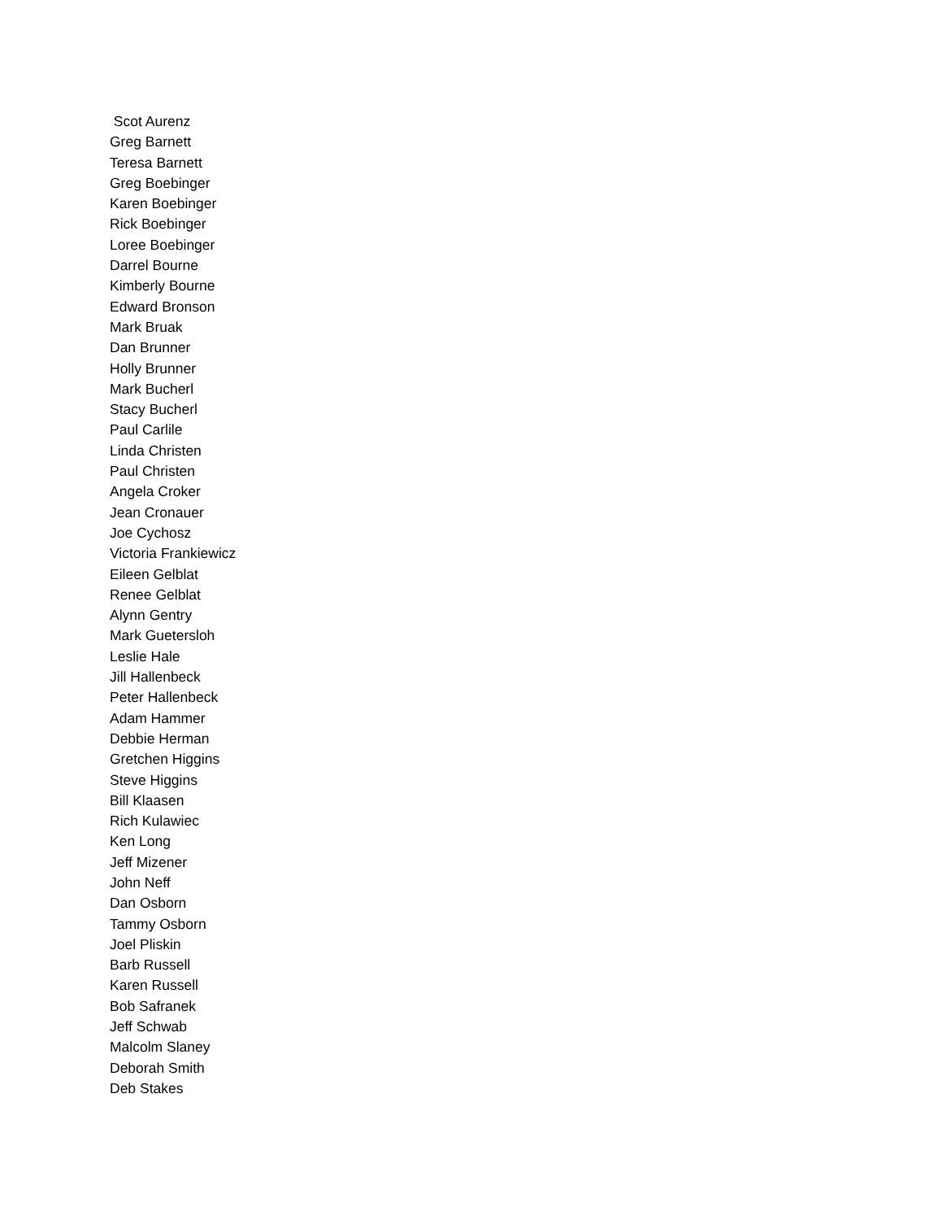Scot Aurenz
Greg Barnett
Teresa Barnett
Greg Boebinger
Karen Boebinger
Rick Boebinger
Loree Boebinger
Darrel Bourne
Kimberly Bourne
Edward Bronson
Mark Bruak
Dan Brunner
Holly Brunner
Mark Bucherl
Stacy Bucherl
Paul Carlile
Linda Christen
Paul Christen
Angela Croker
Jean Cronauer
Joe Cychosz
Victoria Frankiewicz
Eileen Gelblat
Renee Gelblat
Alynn Gentry
Mark Guetersloh
Leslie Hale
Jill Hallenbeck
Peter Hallenbeck
Adam Hammer
Debbie Herman
Gretchen Higgins
Steve Higgins
Bill Klaasen
Rich Kulawiec
Ken Long
Jeff Mizener
John Neff
Dan Osborn
Tammy Osborn
Joel Pliskin
Barb Russell
Karen Russell
Bob Safranek
Jeff Schwab
Malcolm Slaney
Deborah Smith
Deb Stakes